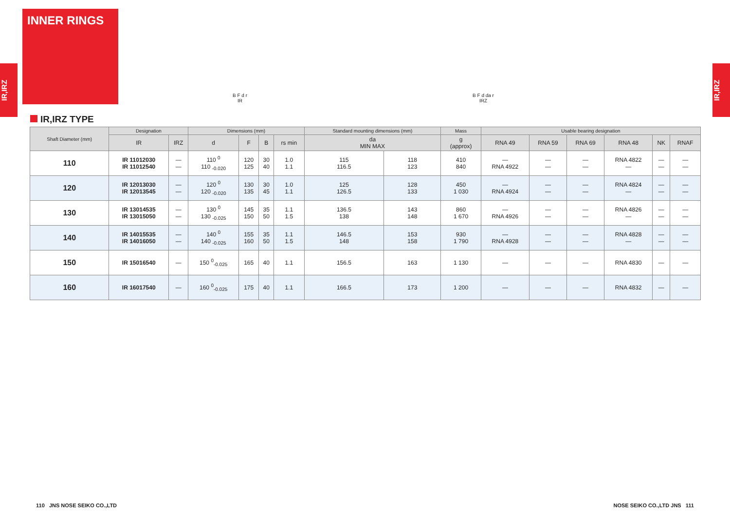IR,IRZ
IR,IRZ
INNER RINGS
B F d r
IR
B F d da r
IRZ
IR,IRZ TYPE
| Shaft Diameter (mm) | Designation | | Dimensions (mm) | | | | Standard mounting dimensions (mm) | | Mass | Usable bearing designation | | | | | |
| --- | --- | --- | --- | --- | --- | --- | --- | --- | --- | --- | --- | --- | --- | --- | --- |
| | IR | IRZ | d | F | B | rs min | da MIN MAX | | g (approx) | RNA 49 | RNA 59 | RNA 69 | RNA 48 | NK | RNAF |
| 110 | IR 11012030 IR 11012540 | — — | 110 <sup>0</sup> 110 <sub>-0.020</sub> | 120 125 | 30 40 | 1.0 1.1 | 115 116.5 | 118 123 | 410 840 | — RNA 4922 | — — | — — | RNA 4822 — | — — | — — |
| 120 | IR 12013030 IR 12013545 | — — | 120 <sup>0</sup> 120 <sub>-0.020</sub> | 130 135 | 30 45 | 1.0 1.1 | 125 126.5 | 128 133 | 450 1 030 | — RNA 4924 | — — | — — | RNA 4824 — | — — | — — |
| 130 | IR 13014535 IR 13015050 | — — | 130 <sup>0</sup> 130 <sub>-0.025</sub> | 145 150 | 35 50 | 1.1 1.5 | 136.5 138 | 143 148 | 860 1 670 | — RNA 4926 | — — | — — | RNA 4826 — | — — | — — |
| 140 | IR 14015535 IR 14016050 | — — | 140 <sup>0</sup> 140 <sub>-0.025</sub> | 155 160 | 35 50 | 1.1 1.5 | 146.5 148 | 153 158 | 930 1 790 | — RNA 4928 | — — | — — | RNA 4828 — | — — | — — |
| 150 | IR 15016540 | — | 150 <sup>0</sup><sub>-0.025</sub> | 165 | 40 | 1.1 | 156.5 | 163 | 1 130 | — | — | — | RNA 4830 | — | — |
| 160 | IR 16017540 | — | 160 <sup>0</sup><sub>-0.025</sub> | 175 | 40 | 1.1 | 166.5 | 173 | 1 200 | — | — | — | RNA 4832 | — | — |
110 JNS NOSE SEIKO CO.,LTD NOSE SEIKO CO.,LTD JNS 111